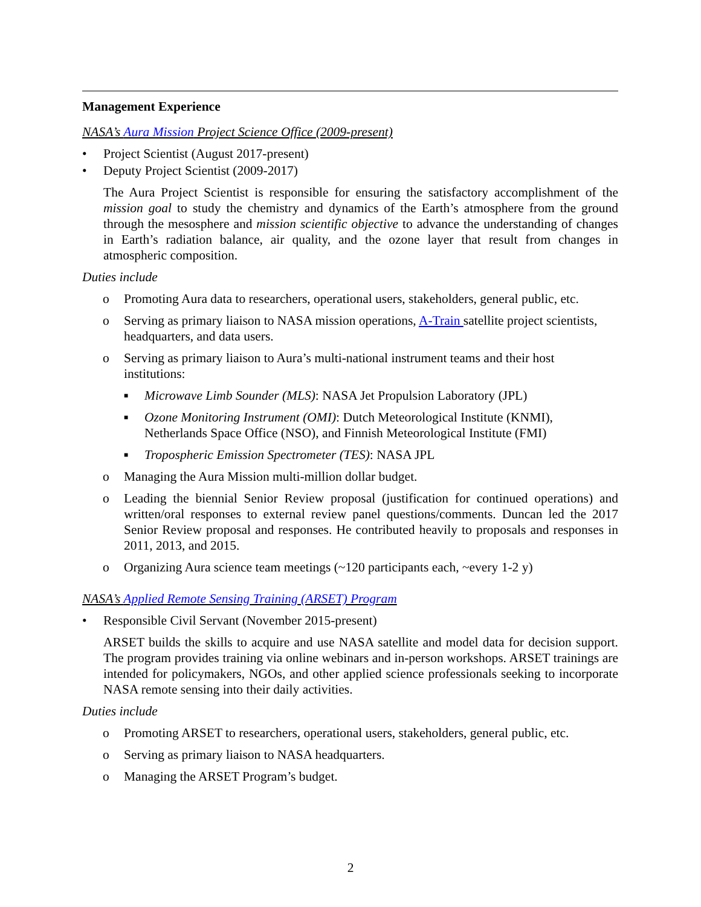Management Experience
NASA’s Aura Mission Project Science Office (2009-present)
• Project Scientist (August 2017-present)
• Deputy Project Scientist (2009-2017)
The Aura Project Scientist is responsible for ensuring the satisfactory accomplishment of the mission goal to study the chemistry and dynamics of the Earth’s atmosphere from the ground through the mesosphere and mission scientific objective to advance the understanding of changes in Earth’s radiation balance, air quality, and the ozone layer that result from changes in atmospheric composition.
Duties include
o Promoting Aura data to researchers, operational users, stakeholders, general public, etc.
o Serving as primary liaison to NASA mission operations, A-Train satellite project scientists, headquarters, and data users.
o Serving as primary liaison to Aura’s multi-national instrument teams and their host institutions:
■ Microwave Limb Sounder (MLS): NASA Jet Propulsion Laboratory (JPL)
■ Ozone Monitoring Instrument (OMI): Dutch Meteorological Institute (KNMI), Netherlands Space Office (NSO), and Finnish Meteorological Institute (FMI)
■ Tropospheric Emission Spectrometer (TES): NASA JPL
o Managing the Aura Mission multi-million dollar budget.
o Leading the biennial Senior Review proposal (justification for continued operations) and written/oral responses to external review panel questions/comments. Duncan led the 2017 Senior Review proposal and responses. He contributed heavily to proposals and responses in 2011, 2013, and 2015.
o Organizing Aura science team meetings (~120 participants each, ~every 1-2 y)
NASA’s Applied Remote Sensing Training (ARSET) Program
• Responsible Civil Servant (November 2015-present)
ARSET builds the skills to acquire and use NASA satellite and model data for decision support. The program provides training via online webinars and in-person workshops. ARSET trainings are intended for policymakers, NGOs, and other applied science professionals seeking to incorporate NASA remote sensing into their daily activities.
Duties include
o Promoting ARSET to researchers, operational users, stakeholders, general public, etc.
o Serving as primary liaison to NASA headquarters.
o Managing the ARSET Program’s budget.
2